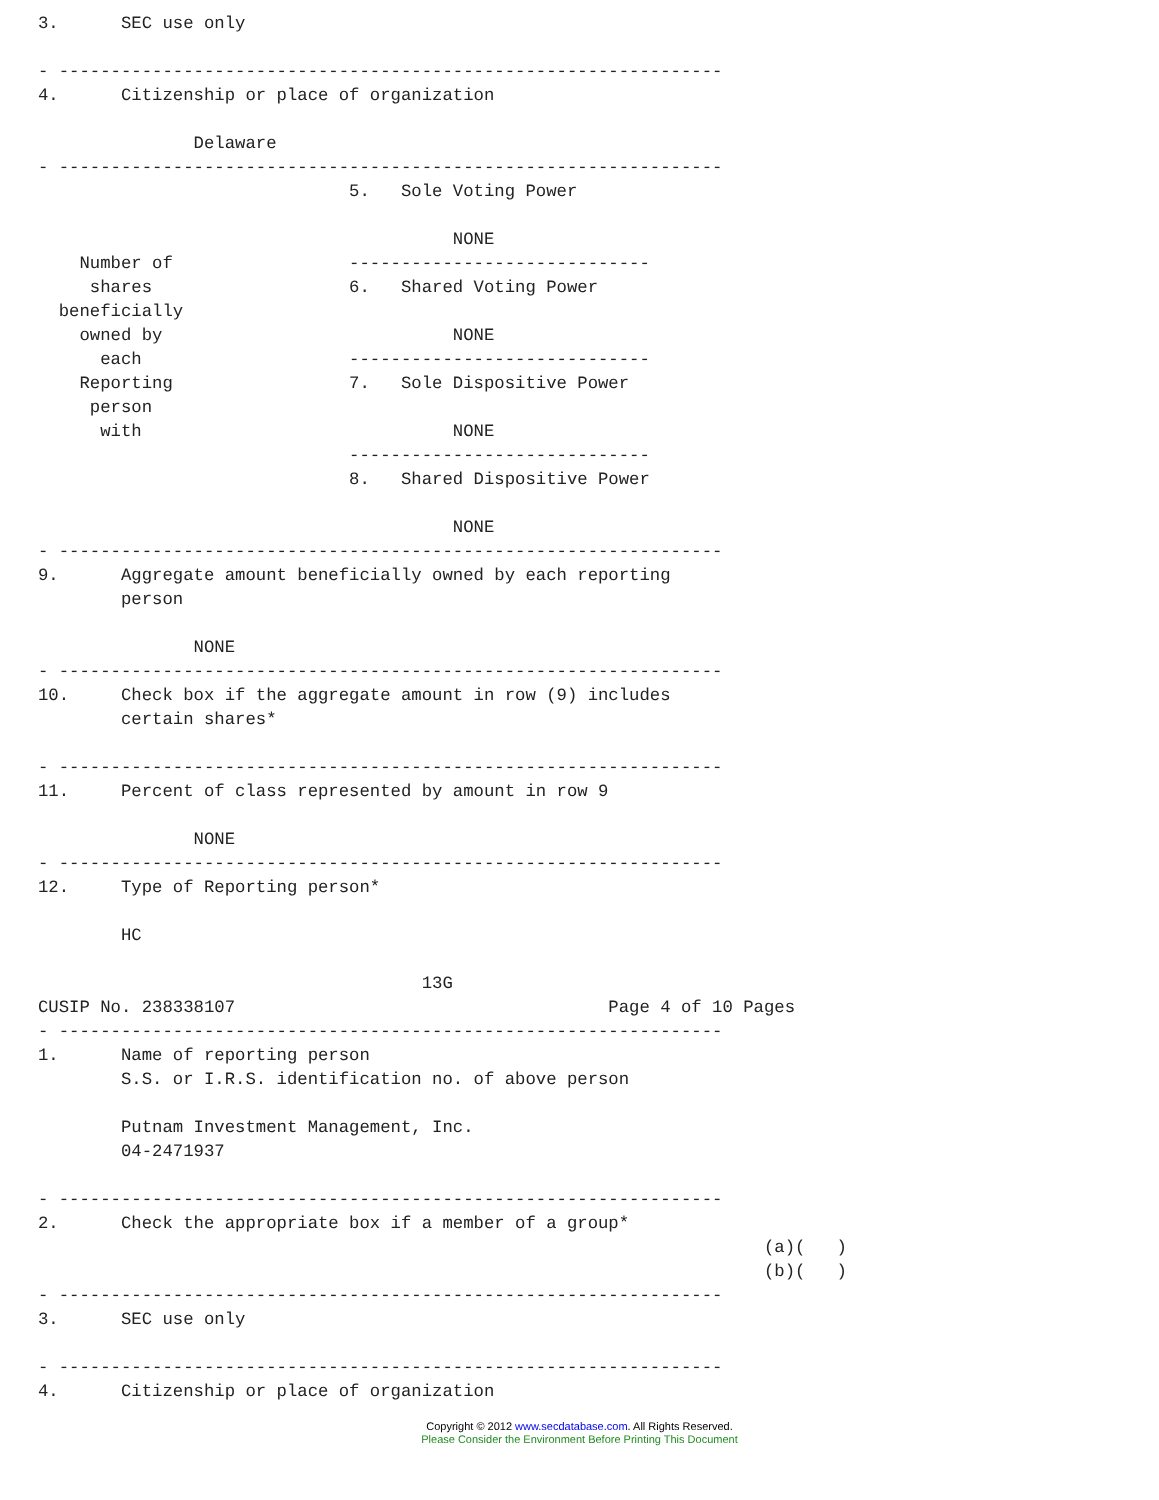3.      SEC use only

- ----------------------------------------------------------------
4.      Citizenship or place of organization

               Delaware
- ----------------------------------------------------------------
                              5.   Sole Voting Power

                                        NONE
    Number of                 -----------------------------
     shares                   6.   Shared Voting Power
  beneficially
    owned by                            NONE
      each                    -----------------------------
    Reporting                 7.   Sole Dispositive Power
     person
      with                              NONE
                              -----------------------------
                              8.   Shared Dispositive Power

                                        NONE
- ----------------------------------------------------------------
9.      Aggregate amount beneficially owned by each reporting
        person

               NONE
- ----------------------------------------------------------------
10.     Check box if the aggregate amount in row (9) includes
        certain shares*

- ----------------------------------------------------------------
11.     Percent of class represented by amount in row 9

               NONE
- ----------------------------------------------------------------
12.     Type of Reporting person*

        HC

                                     13G
CUSIP No. 238338107                                    Page 4 of 10 Pages
- ----------------------------------------------------------------
1.      Name of reporting person
        S.S. or I.R.S. identification no. of above person

        Putnam Investment Management, Inc.
        04-2471937

- ----------------------------------------------------------------
2.      Check the appropriate box if a member of a group*
                                                                      (a)(   )
                                                                      (b)(   )
- ----------------------------------------------------------------
3.      SEC use only

- ----------------------------------------------------------------
4.      Citizenship or place of organization
Copyright © 2012 www.secdatabase.com. All Rights Reserved.
Please Consider the Environment Before Printing This Document